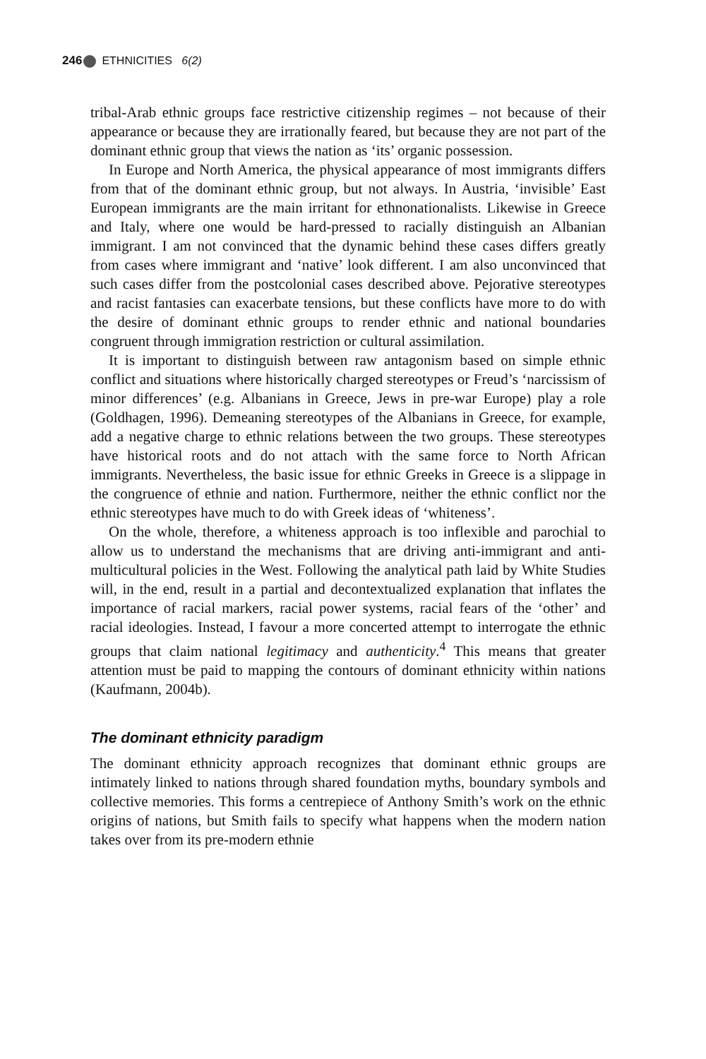246 ETHNICITIES 6(2)
tribal-Arab ethnic groups face restrictive citizenship regimes – not because of their appearance or because they are irrationally feared, but because they are not part of the dominant ethnic group that views the nation as ‘its’ organic possession.
In Europe and North America, the physical appearance of most immigrants differs from that of the dominant ethnic group, but not always. In Austria, ‘invisible’ East European immigrants are the main irritant for ethnonationalists. Likewise in Greece and Italy, where one would be hard-pressed to racially distinguish an Albanian immigrant. I am not convinced that the dynamic behind these cases differs greatly from cases where immigrant and ‘native’ look different. I am also unconvinced that such cases differ from the postcolonial cases described above. Pejorative stereotypes and racist fantasies can exacerbate tensions, but these conflicts have more to do with the desire of dominant ethnic groups to render ethnic and national boundaries congruent through immigration restriction or cultural assimilation.
It is important to distinguish between raw antagonism based on simple ethnic conflict and situations where historically charged stereotypes or Freud’s ‘narcissism of minor differences’ (e.g. Albanians in Greece, Jews in pre-war Europe) play a role (Goldhagen, 1996). Demeaning stereotypes of the Albanians in Greece, for example, add a negative charge to ethnic relations between the two groups. These stereotypes have historical roots and do not attach with the same force to North African immigrants. Nevertheless, the basic issue for ethnic Greeks in Greece is a slippage in the congruence of ethnie and nation. Furthermore, neither the ethnic conflict nor the ethnic stereotypes have much to do with Greek ideas of ‘whiteness’.
On the whole, therefore, a whiteness approach is too inflexible and parochial to allow us to understand the mechanisms that are driving anti-immigrant and anti-multicultural policies in the West. Following the analytical path laid by White Studies will, in the end, result in a partial and decontextualized explanation that inflates the importance of racial markers, racial power systems, racial fears of the ‘other’ and racial ideologies. Instead, I favour a more concerted attempt to interrogate the ethnic groups that claim national legitimacy and authenticity.<sup>4</sup> This means that greater attention must be paid to mapping the contours of dominant ethnicity within nations (Kaufmann, 2004b).
The dominant ethnicity paradigm
The dominant ethnicity approach recognizes that dominant ethnic groups are intimately linked to nations through shared foundation myths, boundary symbols and collective memories. This forms a centrepiece of Anthony Smith’s work on the ethnic origins of nations, but Smith fails to specify what happens when the modern nation takes over from its pre-modern ethnie